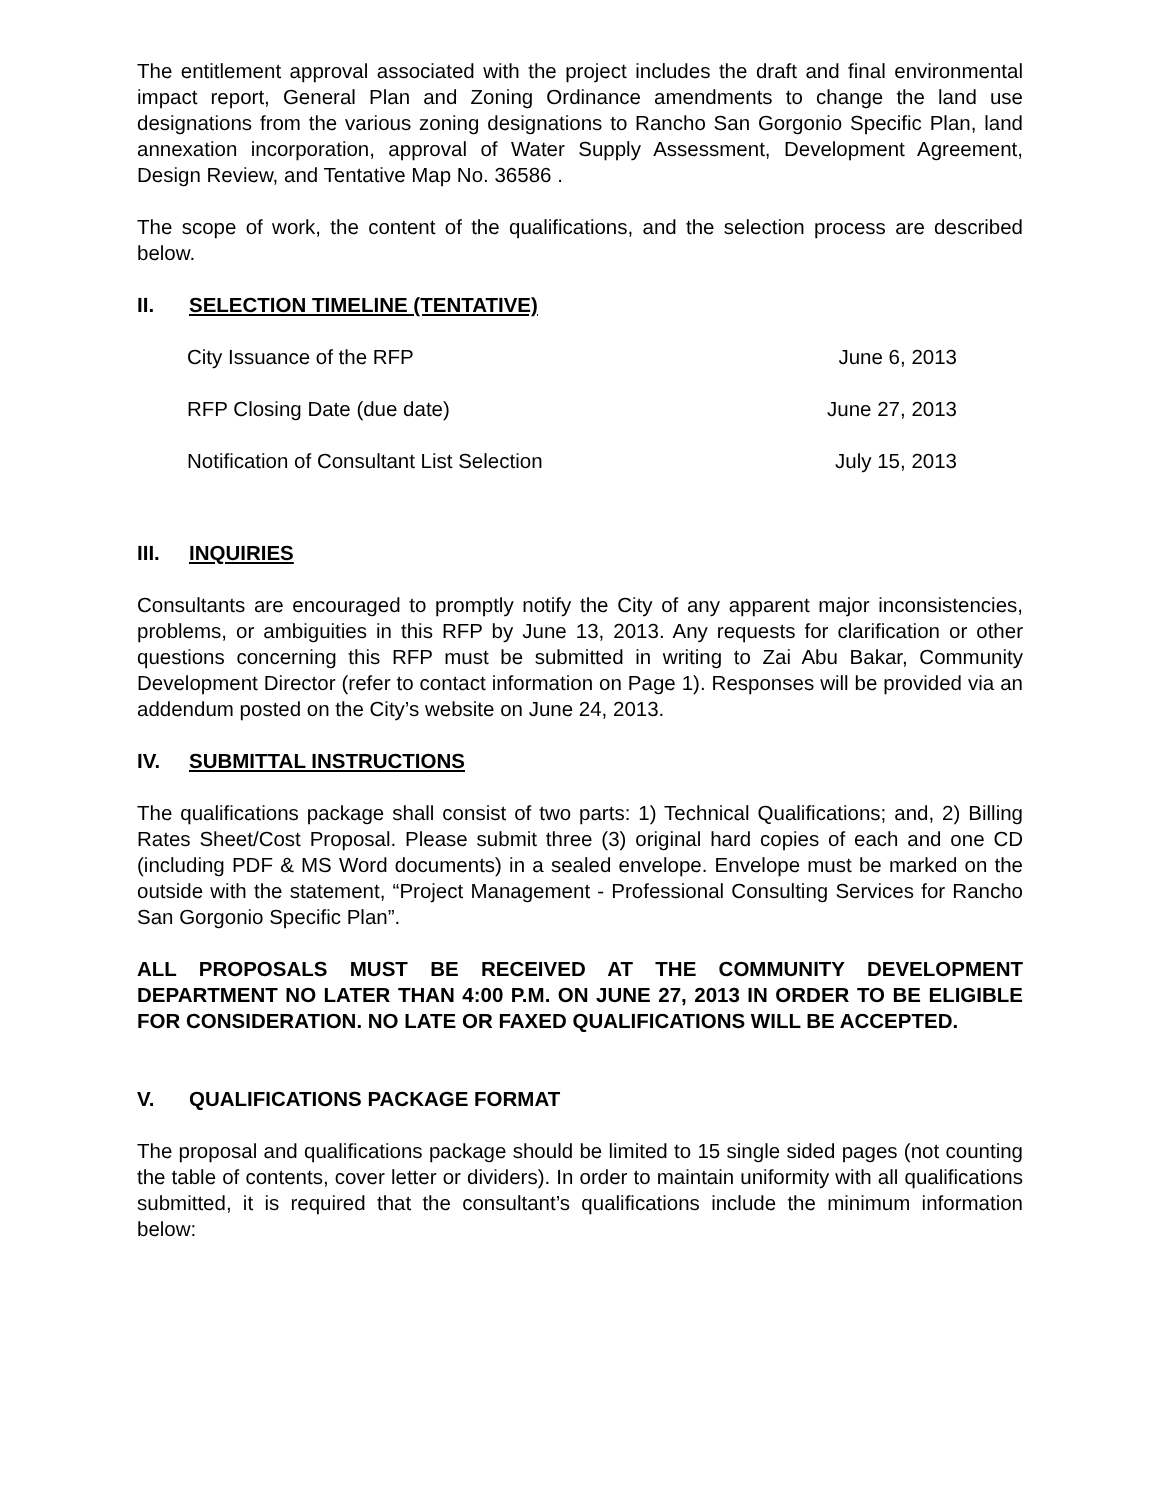The entitlement approval associated with the project includes the draft and final environmental impact report, General Plan and Zoning Ordinance amendments to change the land use designations from the various zoning designations to Rancho San Gorgonio Specific Plan, land annexation incorporation, approval of Water Supply Assessment, Development Agreement, Design Review, and Tentative Map No. 36586 .
The scope of work, the content of the qualifications, and the selection process are described below.
II. SELECTION TIMELINE (TENTATIVE)
| City Issuance of the RFP | June 6, 2013 |
| RFP Closing Date (due date) | June 27, 2013 |
| Notification of Consultant List Selection | July 15, 2013 |
III. INQUIRIES
Consultants are encouraged to promptly notify the City of any apparent major inconsistencies, problems, or ambiguities in this RFP by June 13, 2013. Any requests for clarification or other questions concerning this RFP must be submitted in writing to Zai Abu Bakar, Community Development Director (refer to contact information on Page 1). Responses will be provided via an addendum posted on the City’s website on June 24, 2013.
IV. SUBMITTAL INSTRUCTIONS
The qualifications package shall consist of two parts: 1) Technical Qualifications; and, 2) Billing Rates Sheet/Cost Proposal. Please submit three (3) original hard copies of each and one CD (including PDF & MS Word documents) in a sealed envelope. Envelope must be marked on the outside with the statement, “Project Management - Professional Consulting Services for Rancho San Gorgonio Specific Plan”.
ALL PROPOSALS MUST BE RECEIVED AT THE COMMUNITY DEVELOPMENT DEPARTMENT NO LATER THAN 4:00 P.M. ON JUNE 27, 2013 IN ORDER TO BE ELIGIBLE FOR CONSIDERATION. NO LATE OR FAXED QUALIFICATIONS WILL BE ACCEPTED.
V. QUALIFICATIONS PACKAGE FORMAT
The proposal and qualifications package should be limited to 15 single sided pages (not counting the table of contents, cover letter or dividers). In order to maintain uniformity with all qualifications submitted, it is required that the consultant’s qualifications include the minimum information below: